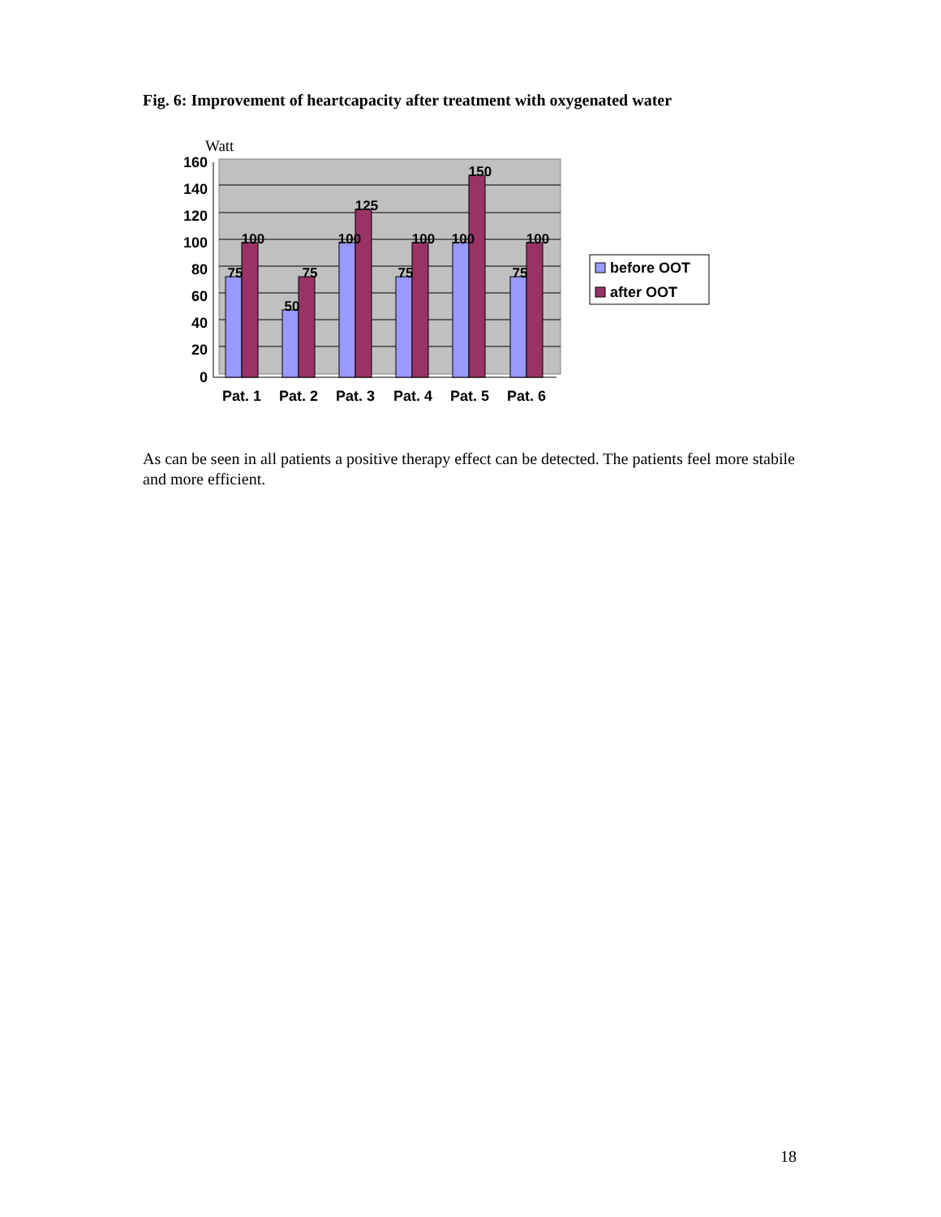Fig. 6: Improvement of heartcapacity after treatment with oxygenated water
Watt
160
140
120
100
80
60
40
20
0
75
100
50
75
100
125
75
100
100
150
75
100
Pat. 1
Pat. 2
Pat. 3
Pat. 4
Pat. 5
Pat. 6
before OOT
after OOT
As can be seen in all patients a positive therapy effect can be detected. The patients feel more stabile and more efficient.
18